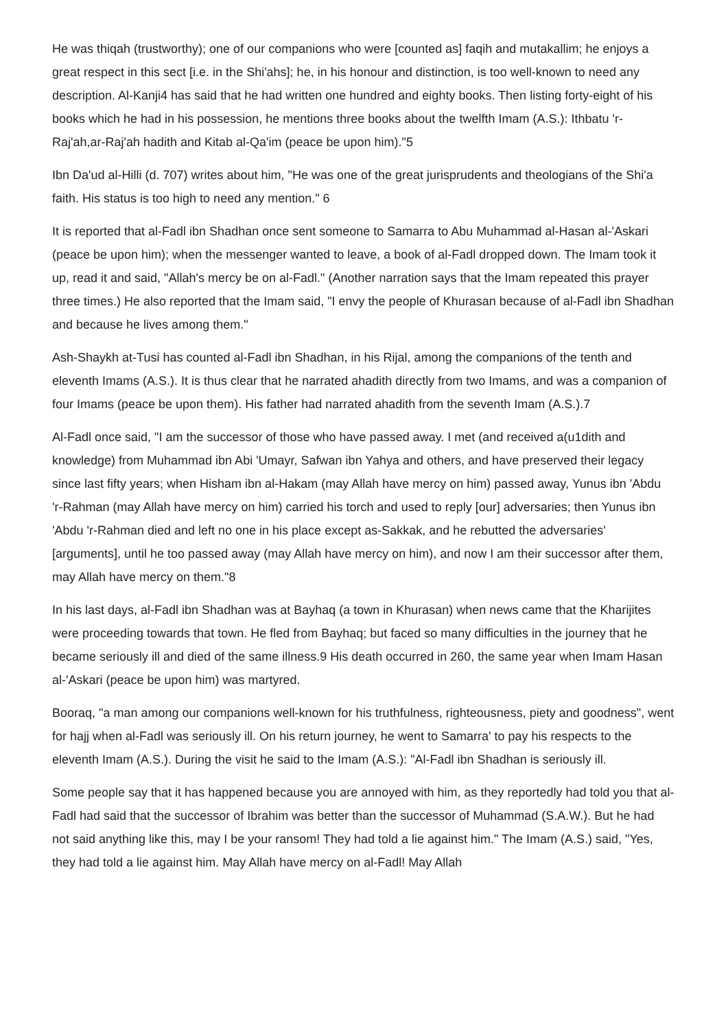He was thiqah (trustworthy); one of our companions who were [counted as] faqih and mutakallim; he enjoys a great respect in this sect [i.e. in the Shi'ahs]; he, in his honour and distinction, is too well-known to need any description. Al-Kanji4 has said that he had written one hundred and eighty books. Then listing forty-eight of his books which he had in his possession, he mentions three books about the twelfth Imam (A.S.): Ithbatu 'r-Raj'ah,ar-Raj'ah hadith and Kitab al-Qa'im (peace be upon him)."5
Ibn Da'ud al-Hilli (d. 707) writes about him, "He was one of the great jurisprudents and theologians of the Shi'a faith. His status is too high to need any mention." 6
It is reported that al-Fadl ibn Shadhan once sent someone to Samarra to Abu Muhammad al-Hasan al-'Askari (peace be upon him); when the messenger wanted to leave, a book of al-Fadl dropped down. The Imam took it up, read it and said, "Allah's mercy be on al-Fadl." (Another narration says that the Imam repeated this prayer three times.) He also reported that the Imam said, "I envy the people of Khurasan because of al-Fadl ibn Shadhan and because he lives among them."
Ash-Shaykh at-Tusi has counted al-Fadl ibn Shadhan, in his Rijal, among the companions of the tenth and eleventh Imams (A.S.). It is thus clear that he narrated ahadith directly from two Imams, and was a companion of four Imams (peace be upon them). His father had narrated ahadith from the seventh Imam (A.S.).7
Al-Fadl once said, "I am the successor of those who have passed away. I met (and received a(u1dith and knowledge) from Muhammad ibn Abi 'Umayr, Safwan ibn Yahya and others, and have preserved their legacy since last fifty years; when Hisham ibn al-Hakam (may Allah have mercy on him) passed away, Yunus ibn 'Abdu 'r-Rahman (may Allah have mercy on him) carried his torch and used to reply [our] adversaries; then Yunus ibn 'Abdu 'r-Rahman died and left no one in his place except as-Sakkak, and he rebutted the adversaries' [arguments], until he too passed away (may Allah have mercy on him), and now I am their successor after them, may Allah have mercy on them."8
In his last days, al-Fadl ibn Shadhan was at Bayhaq (a town in Khurasan) when news came that the Kharijites were proceeding towards that town. He fled from Bayhaq; but faced so many difficulties in the journey that he became seriously ill and died of the same illness.9 His death occurred in 260, the same year when Imam Hasan al-'Askari (peace be upon him) was martyred.
Booraq, "a man among our companions well-known for his truthfulness, righteousness, piety and goodness", went for hajj when al-Fadl was seriously ill. On his return journey, he went to Samarra' to pay his respects to the eleventh Imam (A.S.). During the visit he said to the Imam (A.S.): "Al-Fadl ibn Shadhan is seriously ill.
Some people say that it has happened because you are annoyed with him, as they reportedly had told you that al-Fadl had said that the successor of Ibrahim was better than the successor of Muhammad (S.A.W.). But he had not said anything like this, may I be your ransom! They had told a lie against him." The Imam (A.S.) said, "Yes, they had told a lie against him. May Allah have mercy on al-Fadl! May Allah